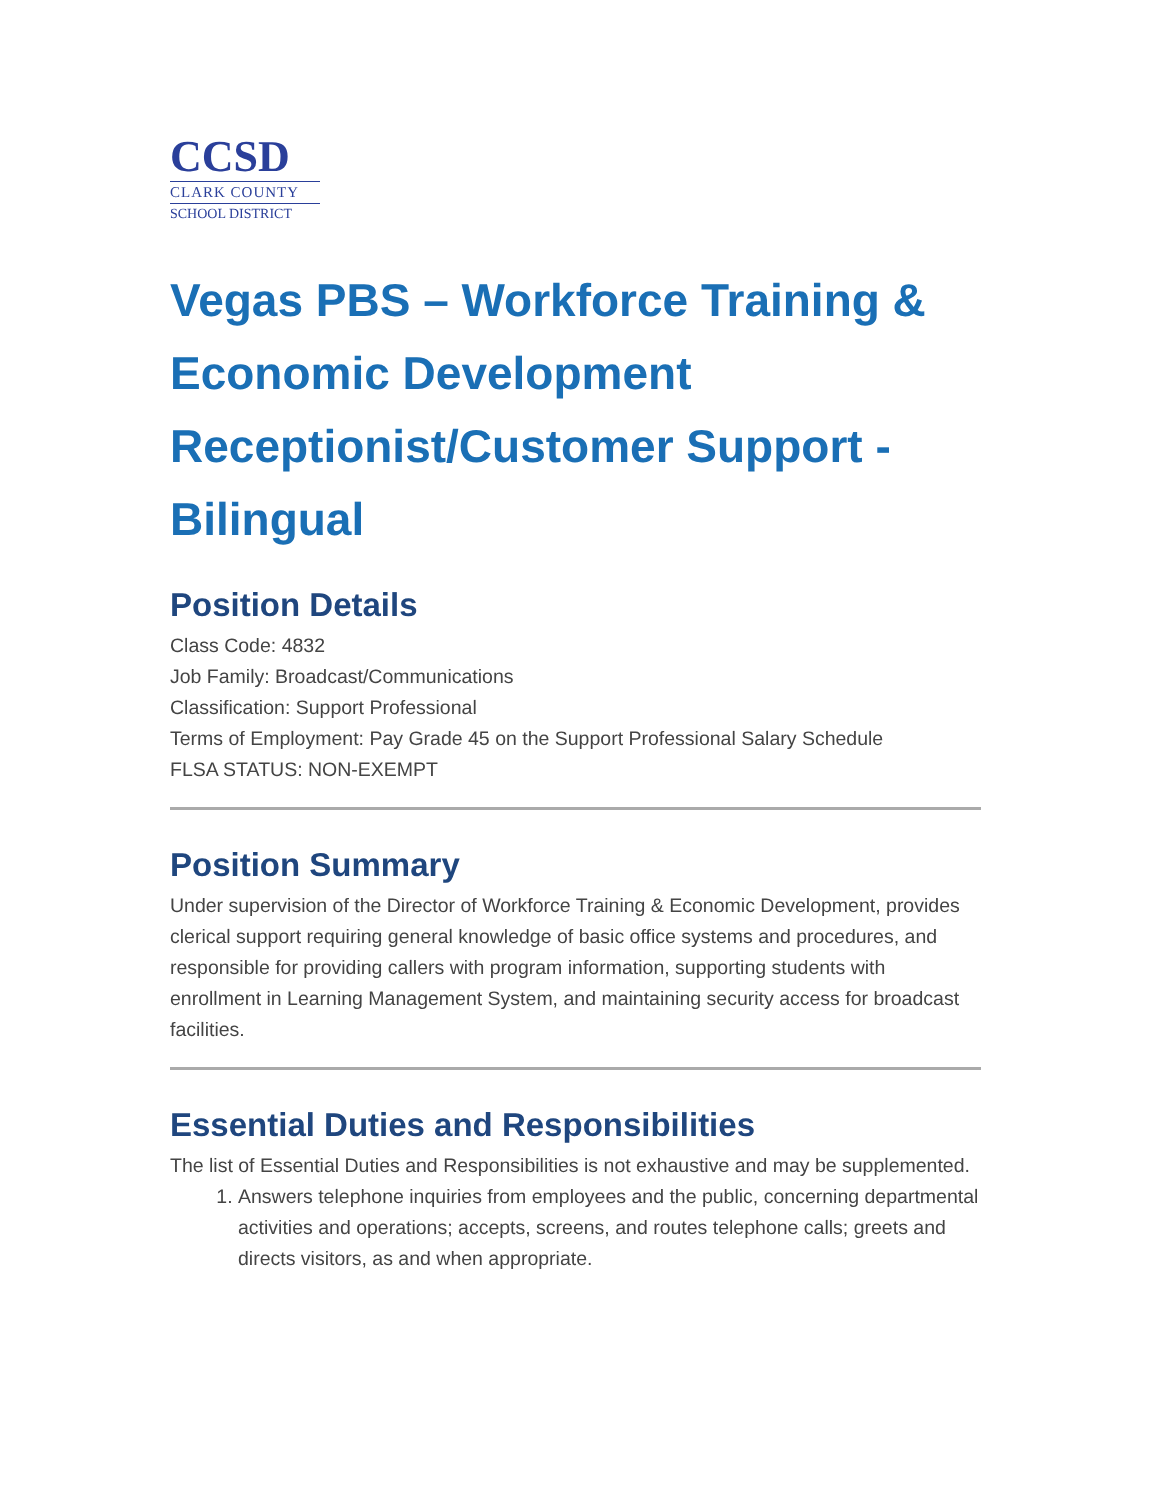CCSD
CLARK COUNTY
SCHOOL DISTRICT
Vegas PBS – Workforce Training & Economic Development Receptionist/Customer Support - Bilingual
Position Details
Class Code: 4832
Job Family: Broadcast/Communications
Classification: Support Professional
Terms of Employment: Pay Grade 45 on the Support Professional Salary Schedule
FLSA STATUS: NON-EXEMPT
Position Summary
Under supervision of the Director of Workforce Training & Economic Development, provides clerical support requiring general knowledge of basic office systems and procedures, and responsible for providing callers with program information, supporting students with enrollment in Learning Management System, and maintaining security access for broadcast facilities.
Essential Duties and Responsibilities
The list of Essential Duties and Responsibilities is not exhaustive and may be supplemented.
1. Answers telephone inquiries from employees and the public, concerning departmental activities and operations; accepts, screens, and routes telephone calls; greets and directs visitors, as and when appropriate.